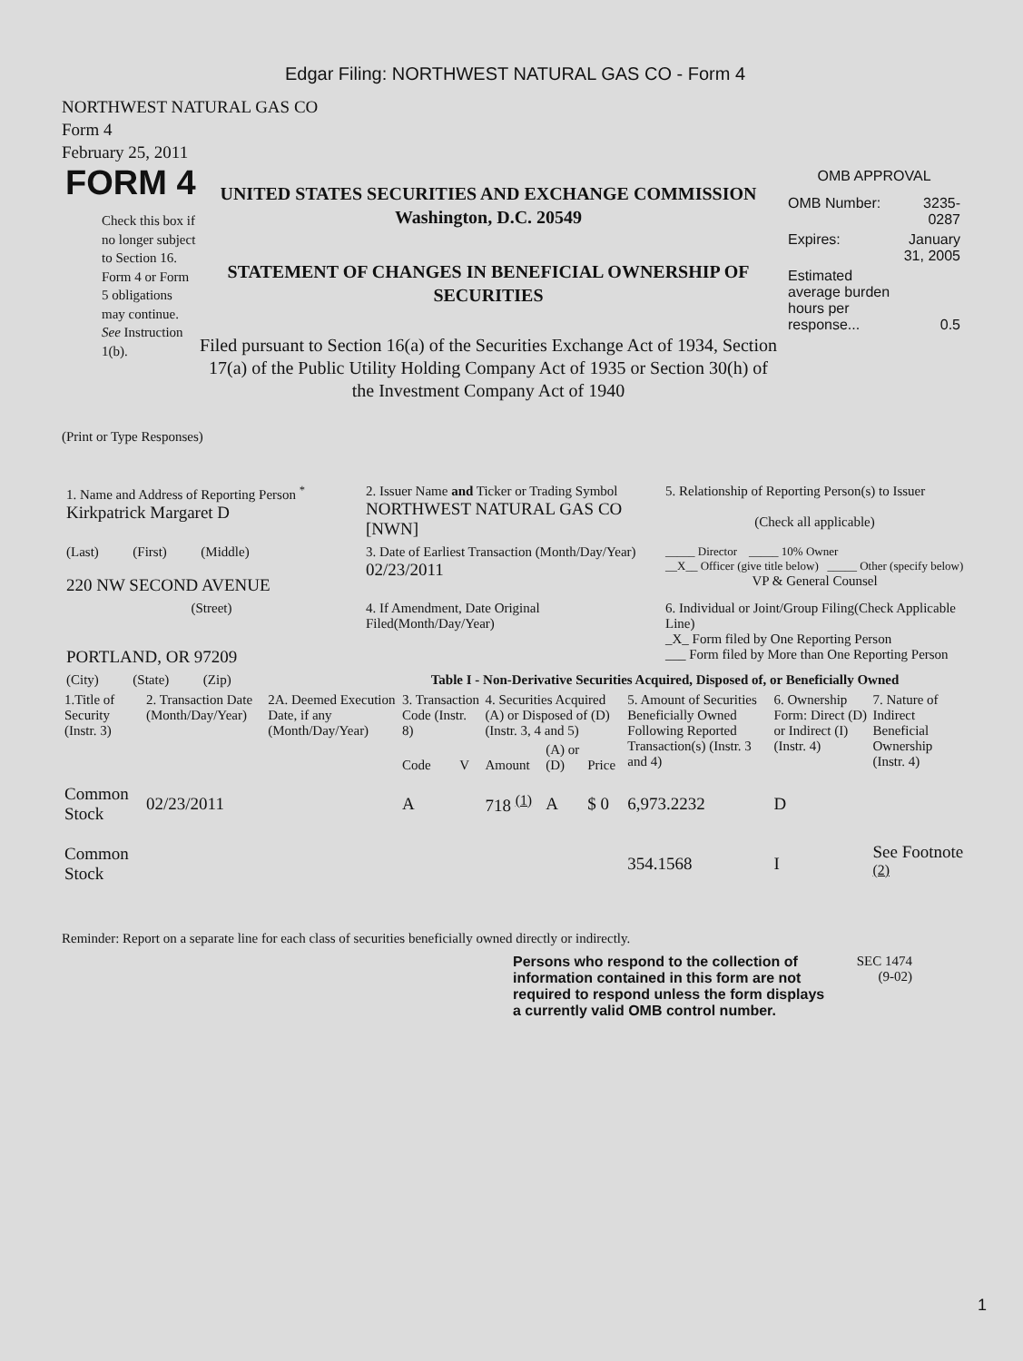Edgar Filing: NORTHWEST NATURAL GAS CO - Form 4
NORTHWEST NATURAL GAS CO
Form 4
February 25, 2011
FORM 4
Check this box if no longer subject to Section 16. Form 4 or Form 5 obligations may continue. See Instruction 1(b).
UNITED STATES SECURITIES AND EXCHANGE COMMISSION
Washington, D.C. 20549
STATEMENT OF CHANGES IN BENEFICIAL OWNERSHIP OF SECURITIES
Filed pursuant to Section 16(a) of the Securities Exchange Act of 1934, Section 17(a) of the Public Utility Holding Company Act of 1935 or Section 30(h) of the Investment Company Act of 1940
OMB APPROVAL
| OMB Number: | 3235-0287 |
| Expires: | January 31, 2005 |
| Estimated average burden hours per response... | 0.5 |
(Print or Type Responses)
| 1. Name and Address of Reporting Person <sup>*</sup> Kirkpatrick Margaret D | 2. Issuer Name and Ticker or Trading Symbol NORTHWEST NATURAL GAS CO [NWN] | 5. Relationship of Reporting Person(s) to Issuer (Check all applicable) |
| (Last) (First) (Middle) 220 NW SECOND AVENUE | 3. Date of Earliest Transaction (Month/Day/Year) 02/23/2011 | _____ Director _____ 10% Owner __X__ Officer (give title below) _____ Other (specify below) VP & General Counsel |
| (Street) PORTLAND, OR 97209 | 4. If Amendment, Date Original Filed(Month/Day/Year) | 6. Individual or Joint/Group Filing(Check Applicable Line) _X_ Form filed by One Reporting Person ___ Form filed by More than One Reporting Person |
| (City) (State) (Zip) | Table I - Non-Derivative Securities Acquired, Disposed of, or Beneficially Owned | |
| 1.Title of Security (Instr. 3) | 2. Transaction Date (Month/Day/Year) | 2A. Deemed Execution Date, if any (Month/Day/Year) | 3. Transaction Code (Instr. 8) | | 4. Securities Acquired (A) or Disposed of (D) (Instr. 3, 4 and 5) | | | 5. Amount of Securities Beneficially Owned Following Reported Transaction(s) (Instr. 3 and 4) | 6. Ownership Form: Direct (D) or Indirect (I) (Instr. 4) | 7. Nature of Indirect Beneficial Ownership (Instr. 4) |
| --- | --- | --- | --- | --- | --- | --- | --- | --- | --- | --- |
| | | | Code | V | Amount | (A) or (D) | Price | | | |
| Common Stock | 02/23/2011 | | A | | 718 <sup>(1)</sup> | A | $ 0 | 6,973.2232 | D | |
| Common Stock | | | | | | | | 354.1568 | I | See Footnote <sup>(2)</sup> |
Reminder: Report on a separate line for each class of securities beneficially owned directly or indirectly.
Persons who respond to the collection of information contained in this form are not required to respond unless the form displays a currently valid OMB control number.
SEC 1474
(9-02)
1